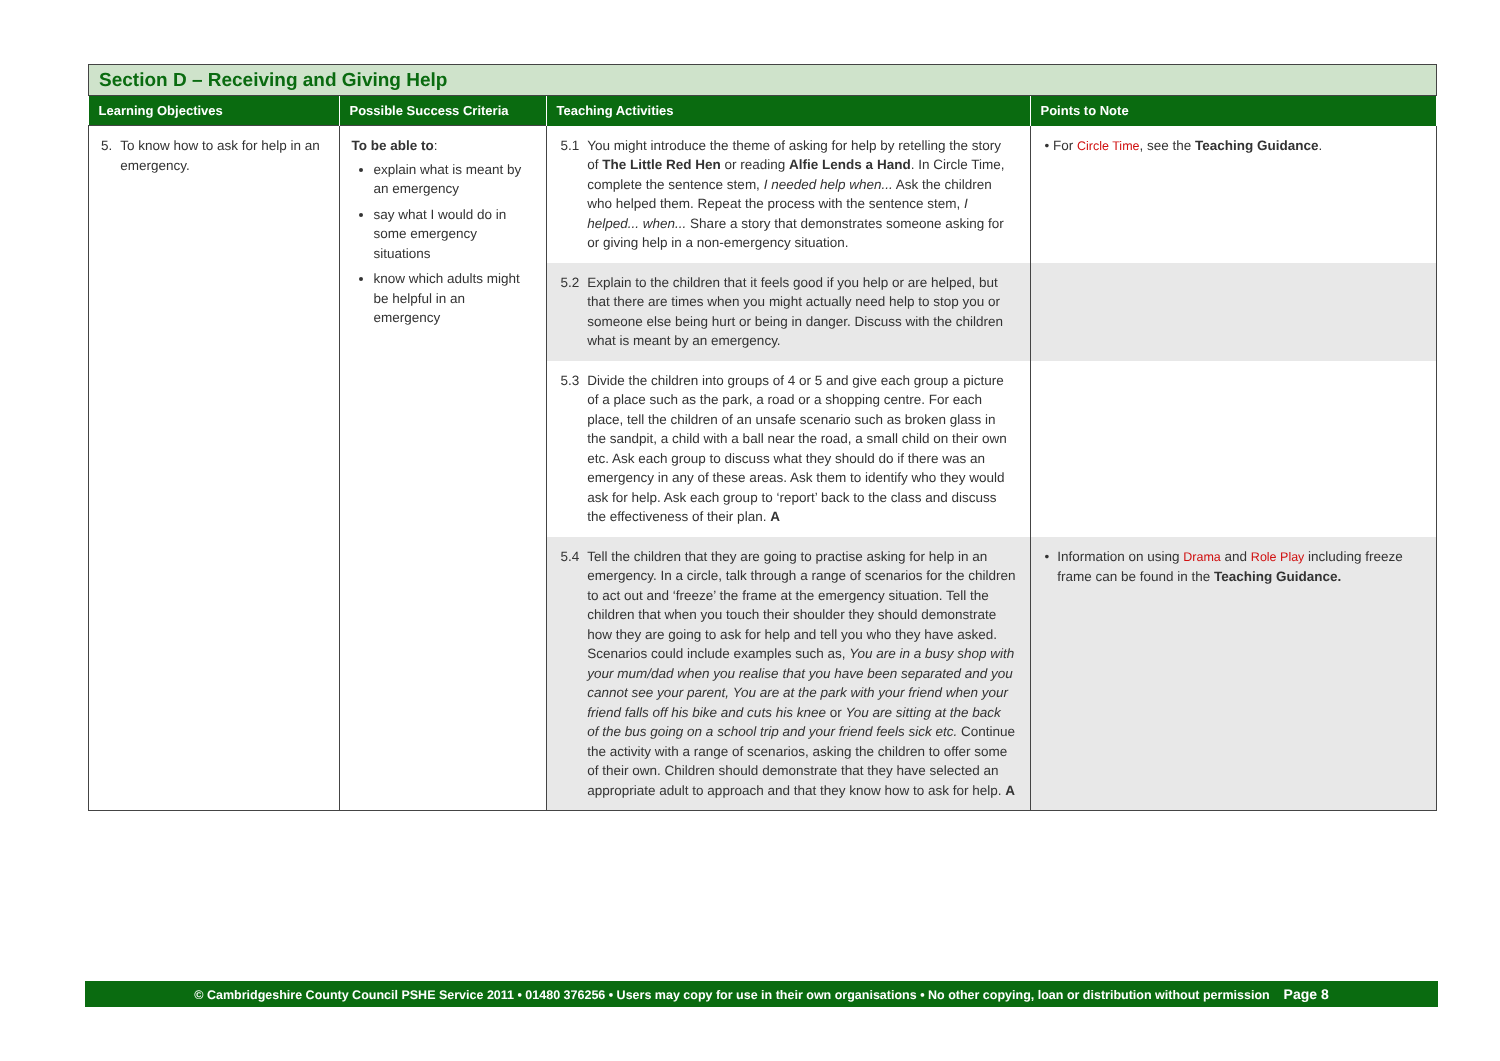| Section D – Receiving and Giving Help | | | |
| --- | --- | --- | --- |
| Learning Objectives | Possible Success Criteria | Teaching Activities | Points to Note |
| 5. To know how to ask for help in an emergency. | To be able to : explain what is meant by an emergency say what I would do in some emergency situations know which adults might be helpful in an emergency | 5.1 You might introduce the theme of asking for help by retelling the story of The Little Red Hen or reading Alfie Lends a Hand . In Circle Time, complete the sentence stem, I needed help when... Ask the children who helped them. Repeat the process with the sentence stem, I helped... when... Share a story that demonstrates someone asking for or giving help in a non-emergency situation. | • For Circle Time , see the Teaching Guidance . |
| | | 5.2 Explain to the children that it feels good if you help or are helped, but that there are times when you might actually need help to stop you or someone else being hurt or being in danger. Discuss with the children what is meant by an emergency. | |
| | | 5.3 Divide the children into groups of 4 or 5 and give each group a picture of a place such as the park, a road or a shopping centre. For each place, tell the children of an unsafe scenario such as broken glass in the sandpit, a child with a ball near the road, a small child on their own etc. Ask each group to discuss what they should do if there was an emergency in any of these areas. Ask them to identify who they would ask for help. Ask each group to ‘report’ back to the class and discuss the effectiveness of their plan. A | |
| | | 5.4 Tell the children that they are going to practise asking for help in an emergency. In a circle, talk through a range of scenarios for the children to act out and ‘freeze’ the frame at the emergency situation. Tell the children that when you touch their shoulder they should demonstrate how they are going to ask for help and tell you who they have asked. Scenarios could include examples such as, You are in a busy shop with your mum/dad when you realise that you have been separated and you cannot see your parent, You are at the park with your friend when your friend falls off his bike and cuts his knee or You are sitting at the back of the bus going on a school trip and your friend feels sick etc. Continue the activity with a range of scenarios, asking the children to offer some of their own. Children should demonstrate that they have selected an appropriate adult to approach and that they know how to ask for help. A | • Information on using Drama and Role Play including freeze frame can be found in the Teaching Guidance. |
© Cambridgeshire County Council PSHE Service 2011 • 01480 376256 • Users may copy for use in their own organisations • No other copying, loan or distribution without permission Page 8